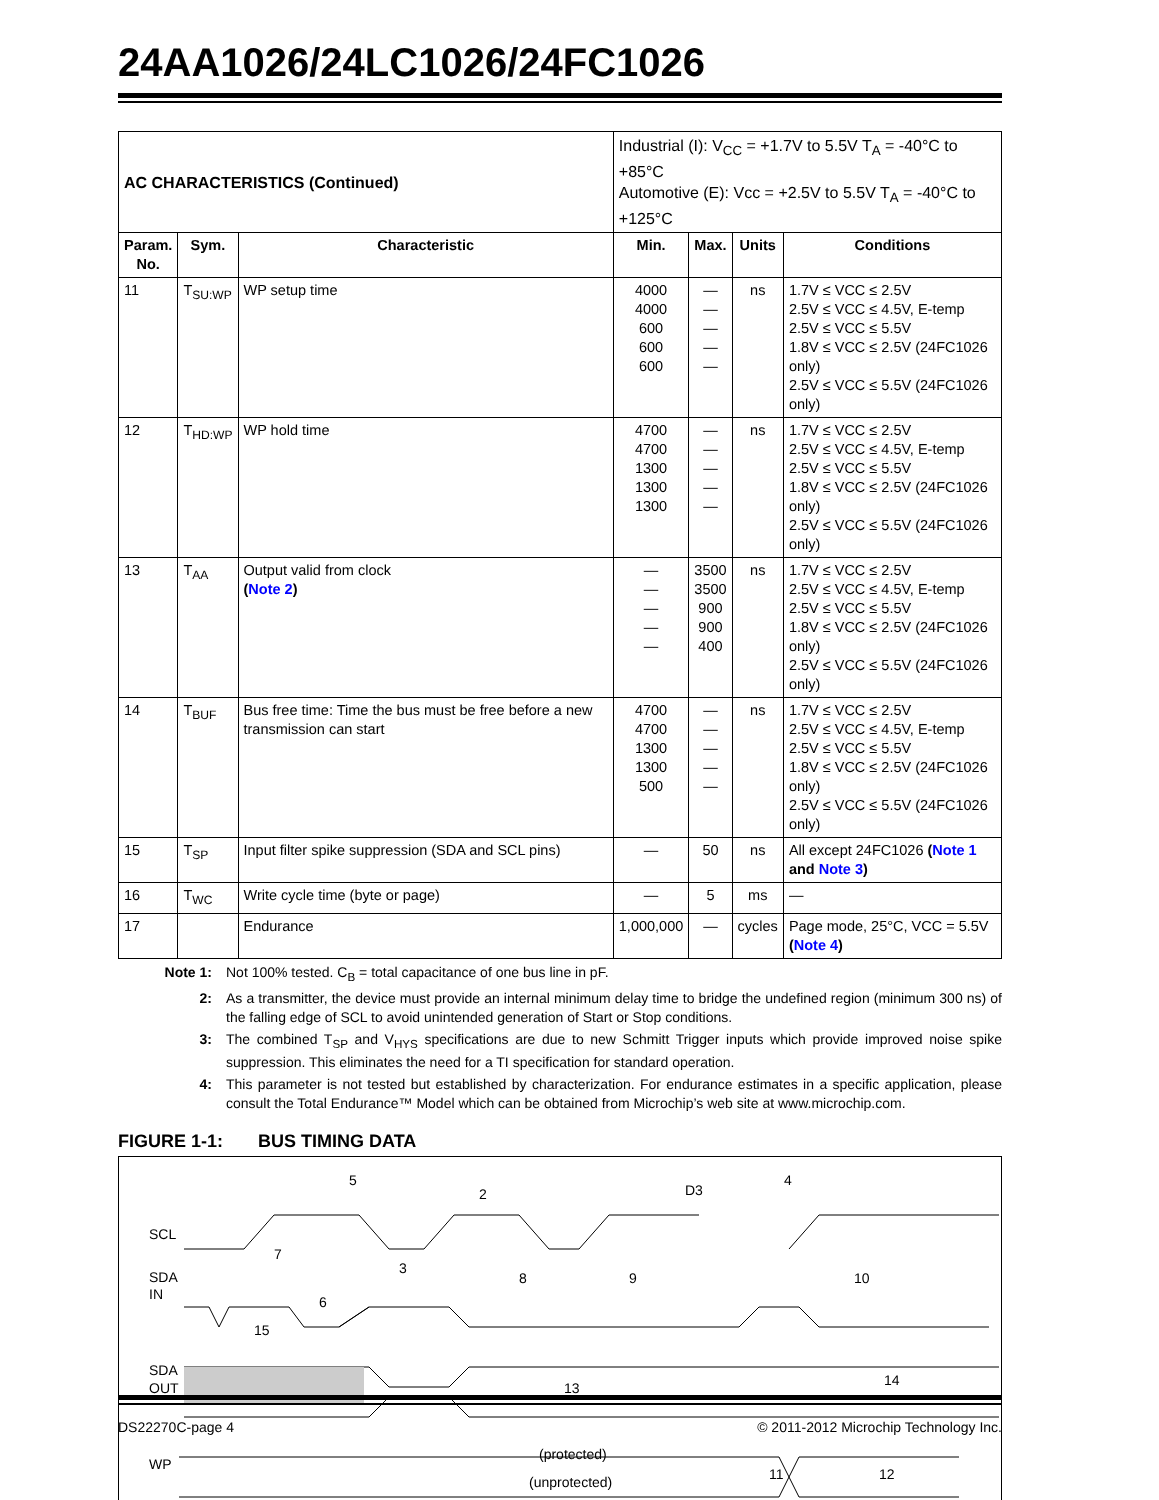24AA1026/24LC1026/24FC1026
| AC CHARACTERISTICS (Continued) | | | Industrial (I): V<sub>CC</sub> = +1.7V to 5.5V T<sub>A</sub> = -40°C to +85°C Automotive (E): Vcc = +2.5V to 5.5V T<sub>A</sub> = -40°C to +125°C | | | |
| Param. No. | Sym. | Characteristic | Min. | Max. | Units | Conditions |
| 11 | T<sub>SU:WP</sub> | WP setup time | 4000 4000 600 600 600 | — — — — — | ns | 1.7V ≤ VCC ≤ 2.5V 2.5V ≤ VCC ≤ 4.5V, E-temp 2.5V ≤ VCC ≤ 5.5V 1.8V ≤ VCC ≤ 2.5V (24FC1026 only) 2.5V ≤ VCC ≤ 5.5V (24FC1026 only) |
| 12 | T<sub>HD:WP</sub> | WP hold time | 4700 4700 1300 1300 1300 | — — — — — | ns | 1.7V ≤ VCC ≤ 2.5V 2.5V ≤ VCC ≤ 4.5V, E-temp 2.5V ≤ VCC ≤ 5.5V 1.8V ≤ VCC ≤ 2.5V (24FC1026 only) 2.5V ≤ VCC ≤ 5.5V (24FC1026 only) |
| 13 | T<sub>AA</sub> | Output valid from clock ( Note 2 ) | — — — — — | 3500 3500 900 900 400 | ns | 1.7V ≤ VCC ≤ 2.5V 2.5V ≤ VCC ≤ 4.5V, E-temp 2.5V ≤ VCC ≤ 5.5V 1.8V ≤ VCC ≤ 2.5V (24FC1026 only) 2.5V ≤ VCC ≤ 5.5V (24FC1026 only) |
| 14 | T<sub>BUF</sub> | Bus free time: Time the bus must be free before a new transmission can start | 4700 4700 1300 1300 500 | — — — — — | ns | 1.7V ≤ VCC ≤ 2.5V 2.5V ≤ VCC ≤ 4.5V, E-temp 2.5V ≤ VCC ≤ 5.5V 1.8V ≤ VCC ≤ 2.5V (24FC1026 only) 2.5V ≤ VCC ≤ 5.5V (24FC1026 only) |
| 15 | T<sub>SP</sub> | Input filter spike suppression (SDA and SCL pins) | — | 50 | ns | All except 24FC1026 ( Note 1 and Note 3 ) |
| 16 | T<sub>WC</sub> | Write cycle time (byte or page) | — | 5 | ms | — |
| 17 | | Endurance | 1,000,000 | — | cycles | Page mode, 25°C, VCC = 5.5V ( Note 4 ) |
Note 1: Not 100% tested. C<sub>B</sub> = total capacitance of one bus line in pF.
2: As a transmitter, the device must provide an internal minimum delay time to bridge the undefined region (minimum 300 ns) of the falling edge of SCL to avoid unintended generation of Start or Stop conditions.
3: The combined T<sub>SP</sub> and V<sub>HYS</sub> specifications are due to new Schmitt Trigger inputs which provide improved noise spike suppression. This eliminates the need for a TI specification for standard operation.
4: This parameter is not tested but established by characterization. For endurance estimates in a specific application, please consult the Total Endurance™ Model which can be obtained from Microchip’s web site at www.microchip.com.
FIGURE 1-1: BUS TIMING DATA
SCL
SDA
IN
SDA
OUT
WP
5
2
D3
4
7
3
8
9
6
15
10
13
14
(protected)
(unprotected)
11
12
DS22270C-page 4 © 2011-2012 Microchip Technology Inc.